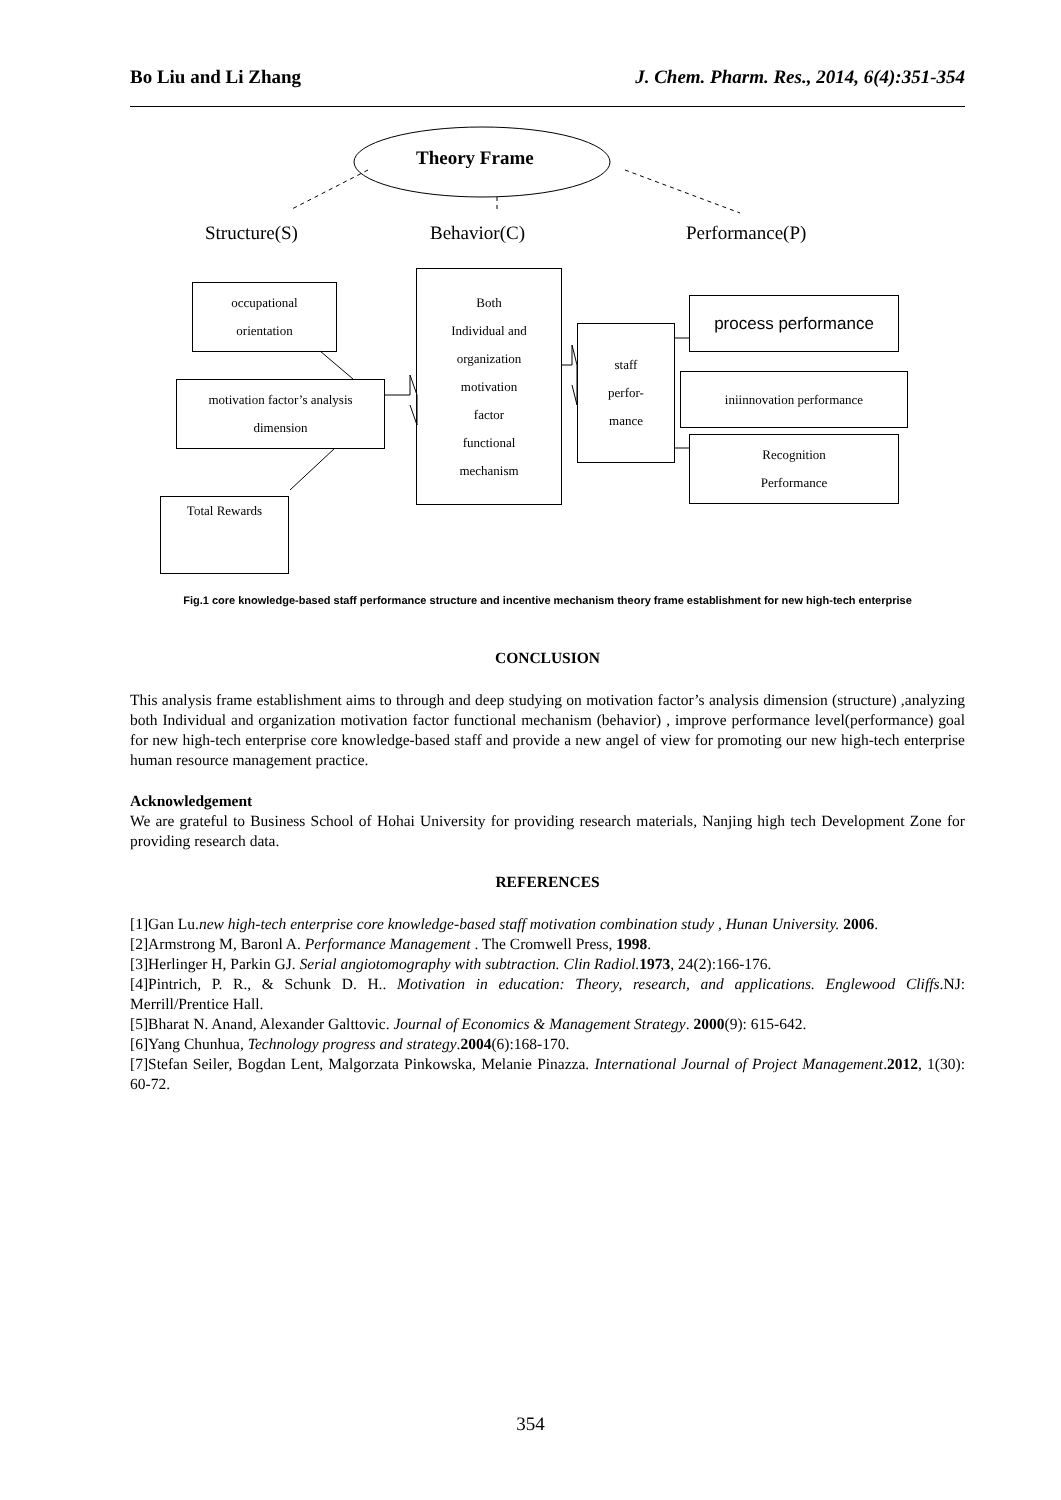Bo Liu and Li Zhang J. Chem. Pharm. Res., 2014, 6(4):351-354
Theory Frame
Structure(S) Behavior(C) Performance(P)
occupational
orientation
motivation factor’s analysis
dimension
Total Rewards
Both
Individual and
organization
motivation
factor
functional
mechanism
staff
perfor-
mance
process performance
iniinnovation performance
Recognition
Performance
Fig.1 core knowledge-based staff performance structure and incentive mechanism theory frame establishment for new high-tech enterprise
CONCLUSION
This analysis frame establishment aims to through and deep studying on motivation factor’s analysis dimension (structure) ,analyzing both Individual and organization motivation factor functional mechanism (behavior) , improve performance level(performance) goal for new high-tech enterprise core knowledge-based staff and provide a new angel of view for promoting our new high-tech enterprise human resource management practice.
Acknowledgement
We are grateful to Business School of Hohai University for providing research materials, Nanjing high tech Development Zone for providing research data.
REFERENCES
[1]Gan Lu.new high-tech enterprise core knowledge-based staff motivation combination study , Hunan University. 2006.
[2]Armstrong M, Baronl A. Performance Management . The Cromwell Press, 1998.
[3]Herlinger H, Parkin GJ. Serial angiotomography with subtraction. Clin Radiol. 1973, 24(2):166-176.
[4]Pintrich, P. R., & Schunk D. H.. Motivation in education: Theory, research, and applications. Englewood Cliffs.NJ: Merrill/Prentice Hall.
[5]Bharat N. Anand, Alexander Galttovic. Journal of Economics & Management Strategy. 2000(9): 615-642.
[6]Yang Chunhua, Technology progress and strategy.2004(6):168-170.
[7]Stefan Seiler, Bogdan Lent, Malgorzata Pinkowska, Melanie Pinazza. International Journal of Project Management.2012, 1(30): 60-72.
354